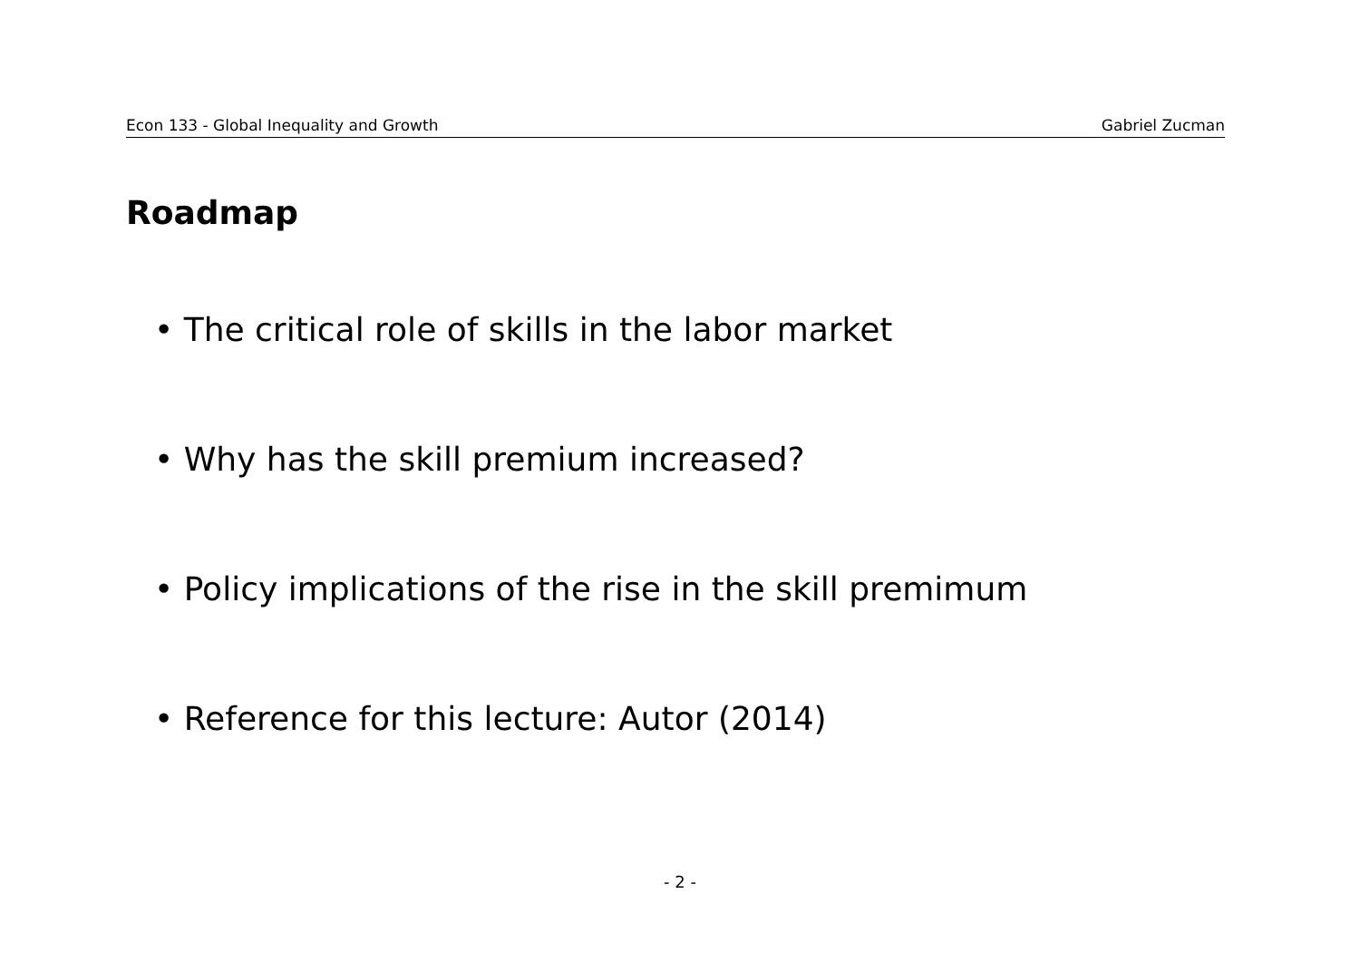Econ 133 - Global Inequality and Growth Gabriel Zucman
Roadmap
• The critical role of skills in the labor market
• Why has the skill premium increased?
• Policy implications of the rise in the skill premimum
• Reference for this lecture: Autor (2014)
- 2 -